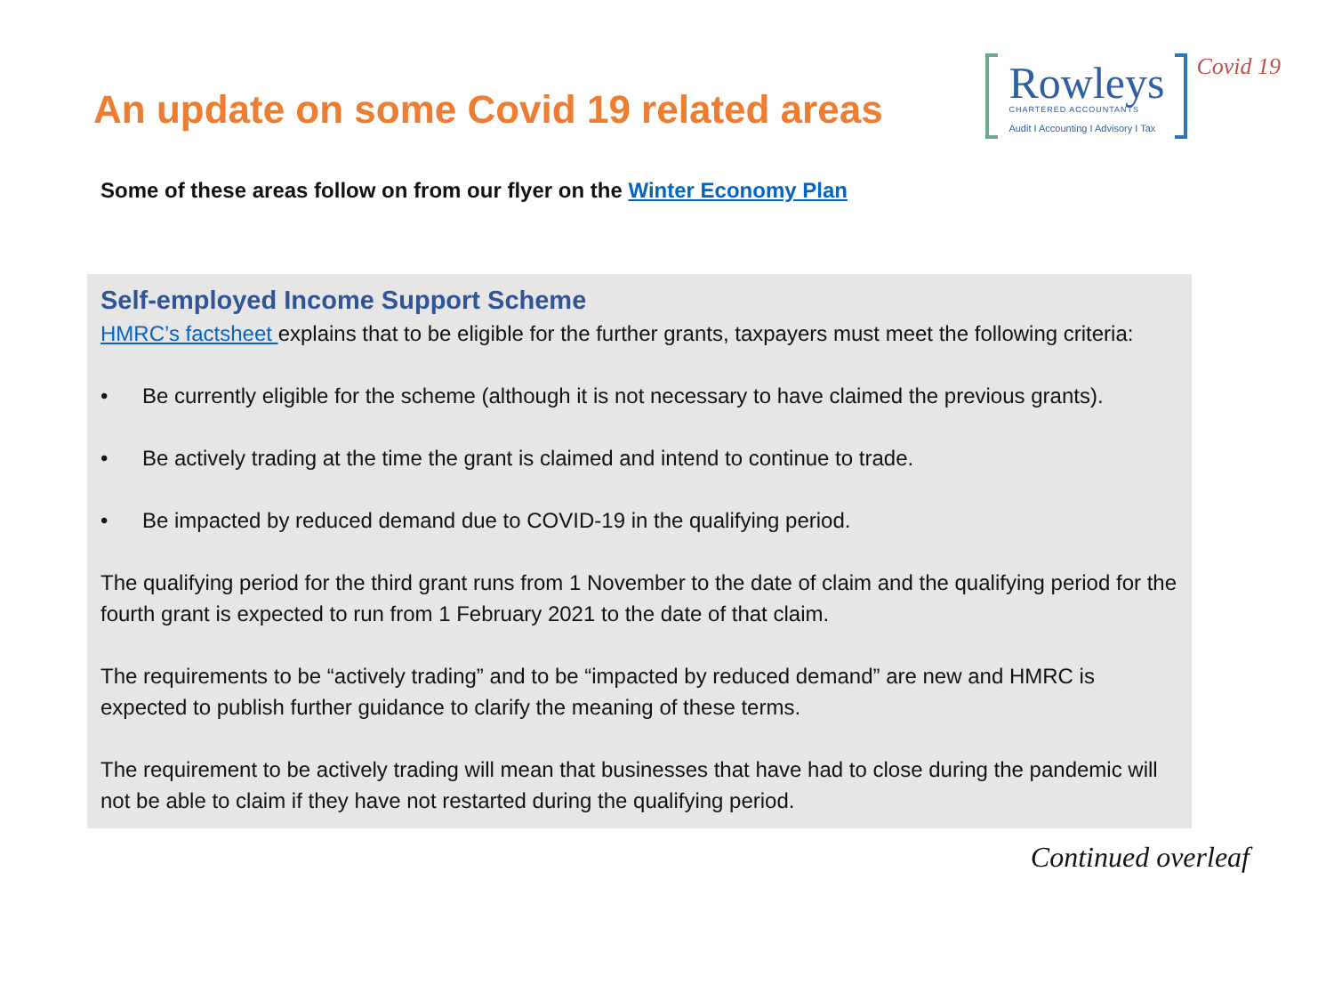An update on some Covid 19 related areas
Rowleys
CHARTERED ACCOUNTANTS
Audit I Accounting I Advisory I Tax
Covid 19
Some of these areas follow on from our flyer on the Winter Economy Plan
Self-employed Income Support Scheme
HMRC’s factsheet explains that to be eligible for the further grants, taxpayers must meet the following criteria:
• Be currently eligible for the scheme (although it is not necessary to have claimed the previous grants).
• Be actively trading at the time the grant is claimed and intend to continue to trade.
• Be impacted by reduced demand due to COVID-19 in the qualifying period.
The qualifying period for the third grant runs from 1 November to the date of claim and the qualifying period for the fourth grant is expected to run from 1 February 2021 to the date of that claim.
The requirements to be “actively trading” and to be “impacted by reduced demand” are new and HMRC is expected to publish further guidance to clarify the meaning of these terms.
The requirement to be actively trading will mean that businesses that have had to close during the pandemic will not be able to claim if they have not restarted during the qualifying period.
Continued overleaf